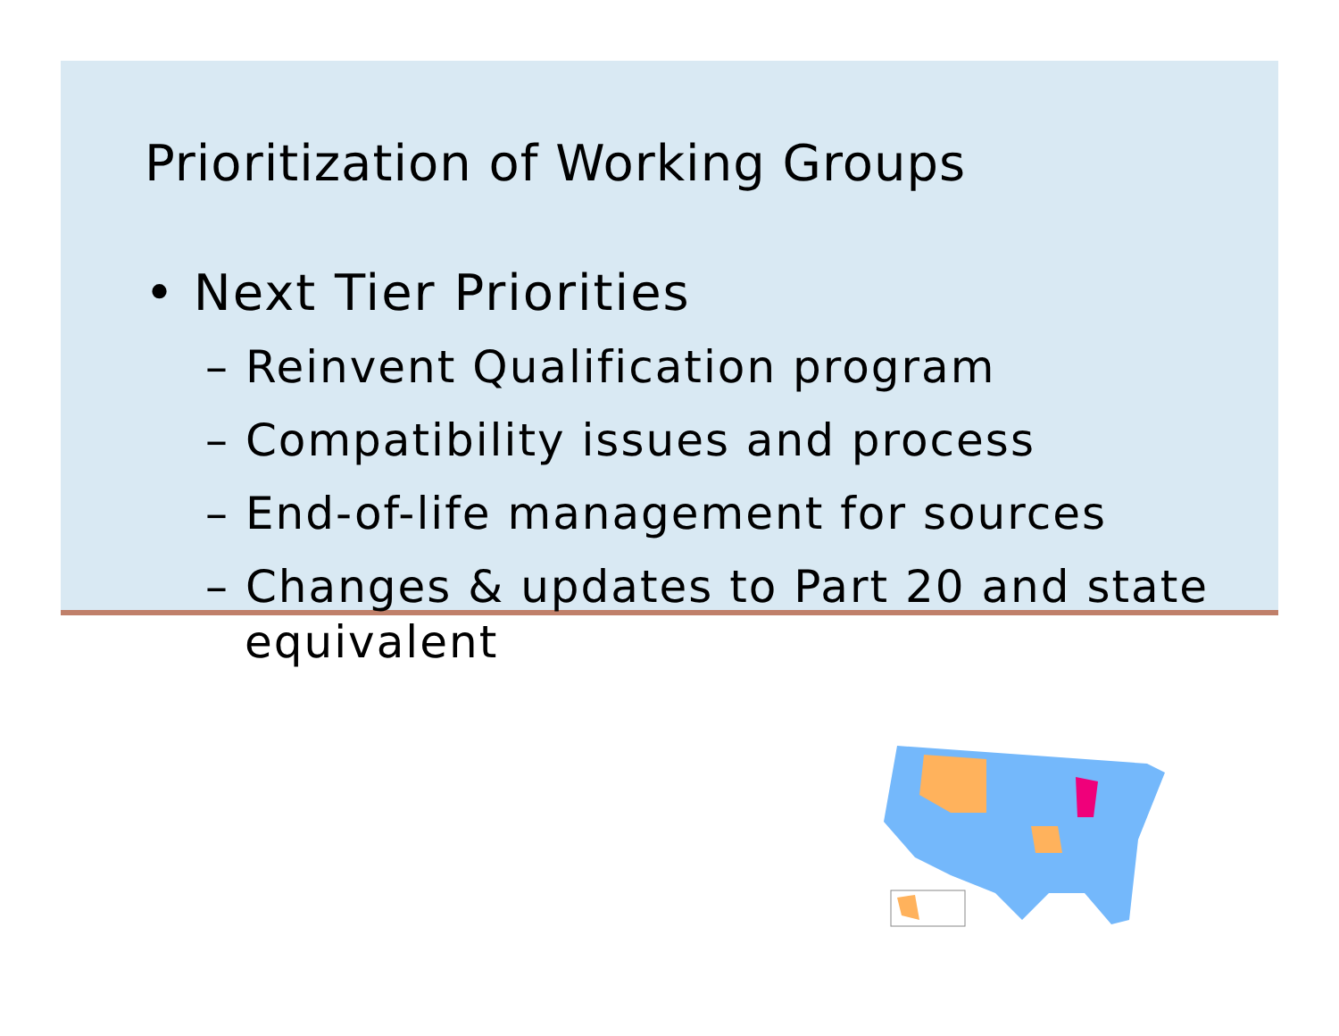Prioritization of Working Groups
• Next Tier Priorities
– Reinvent Qualification program
– Compatibility issues and process
– End-of-life management for sources
– Changes & updates to Part 20 and state equivalent